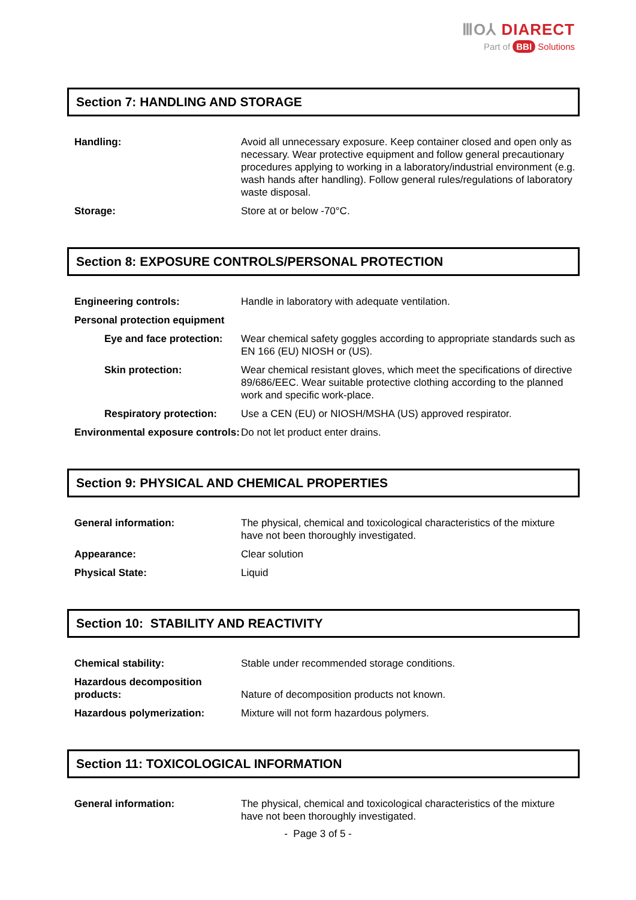ⅢO⅄ DIARECT
Part of BBI Solutions
Section 7: HANDLING AND STORAGE
| Handling: | Avoid all unnecessary exposure. Keep container closed and open only as necessary. Wear protective equipment and follow general precautionary procedures applying to working in a laboratory/industrial environment (e.g. wash hands after handling). Follow general rules/regulations of laboratory waste disposal. |
| Storage: | Store at or below -70°C. |
Section 8: EXPOSURE CONTROLS/PERSONAL PROTECTION
| Engineering controls: | Handle in laboratory with adequate ventilation. |
| Personal protection equipment | |
| Eye and face protection: | Wear chemical safety goggles according to appropriate standards such as EN 166 (EU) NIOSH or (US). |
| Skin protection: | Wear chemical resistant gloves, which meet the specifications of directive 89/686/EEC. Wear suitable protective clothing according to the planned work and specific work-place. |
| Respiratory protection: | Use a CEN (EU) or NIOSH/MSHA (US) approved respirator. |
| Environmental exposure controls: | Do not let product enter drains. |
Section 9: PHYSICAL AND CHEMICAL PROPERTIES
| General information: | The physical, chemical and toxicological characteristics of the mixture have not been thoroughly investigated. |
| Appearance: | Clear solution |
| Physical State: | Liquid |
Section 10: STABILITY AND REACTIVITY
| Chemical stability: | Stable under recommended storage conditions. |
| Hazardous decomposition products: | Nature of decomposition products not known. |
| Hazardous polymerization: | Mixture will not form hazardous polymers. |
Section 11: TOXICOLOGICAL INFORMATION
| General information: | The physical, chemical and toxicological characteristics of the mixture have not been thoroughly investigated. |
- Page 3 of 5 -